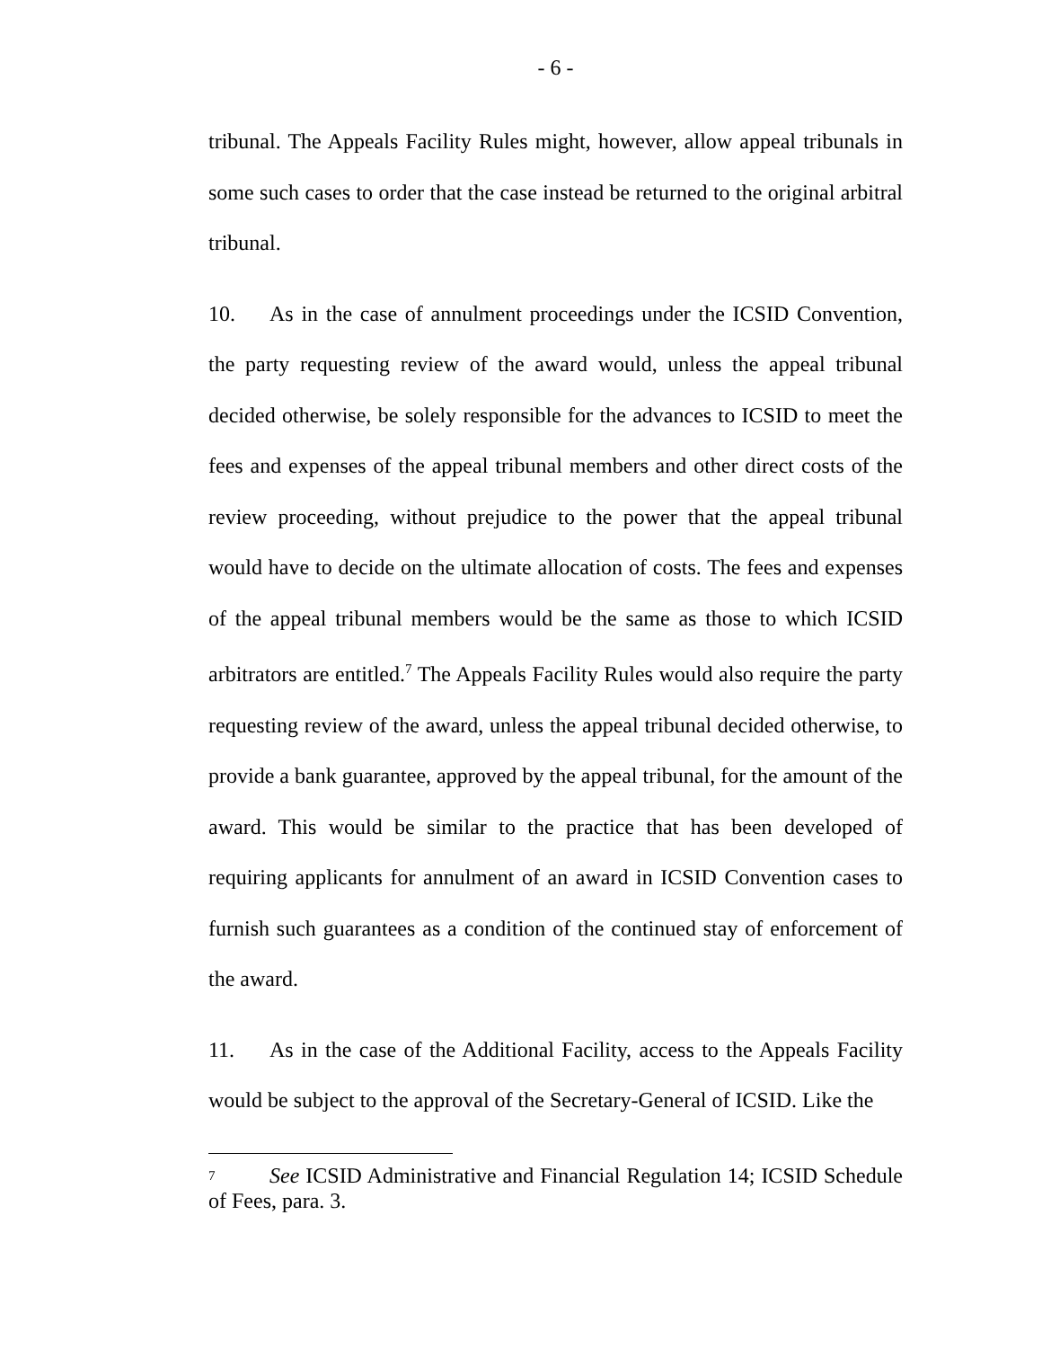- 6 -
tribunal. The Appeals Facility Rules might, however, allow appeal tribunals in some such cases to order that the case instead be returned to the original arbitral tribunal.
10. As in the case of annulment proceedings under the ICSID Convention, the party requesting review of the award would, unless the appeal tribunal decided otherwise, be solely responsible for the advances to ICSID to meet the fees and expenses of the appeal tribunal members and other direct costs of the review proceeding, without prejudice to the power that the appeal tribunal would have to decide on the ultimate allocation of costs. The fees and expenses of the appeal tribunal members would be the same as those to which ICSID arbitrators are entitled.<sup>7</sup> The Appeals Facility Rules would also require the party requesting review of the award, unless the appeal tribunal decided otherwise, to provide a bank guarantee, approved by the appeal tribunal, for the amount of the award. This would be similar to the practice that has been developed of requiring applicants for annulment of an award in ICSID Convention cases to furnish such guarantees as a condition of the continued stay of enforcement of the award.
11. As in the case of the Additional Facility, access to the Appeals Facility would be subject to the approval of the Secretary-General of ICSID. Like the
<sup>7</sup> See ICSID Administrative and Financial Regulation 14; ICSID Schedule of Fees, para. 3.